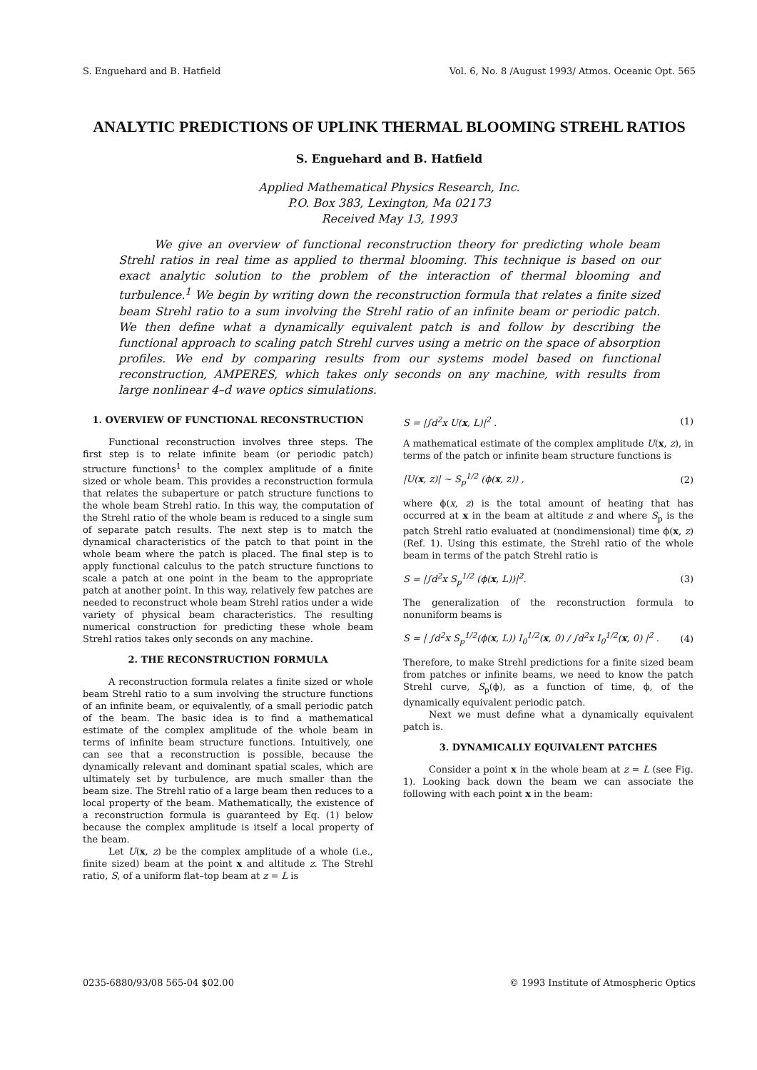S. Enguehard and B. Hatfield Vol. 6, No. 8 /August 1993/ Atmos. Oceanic Opt. 565
ANALYTIC PREDICTIONS OF UPLINK THERMAL BLOOMING STREHL RATIOS
S. Enguehard and B. Hatfield
Applied Mathematical Physics Research, Inc.
P.O. Box 383, Lexington, Ma 02173
Received May 13, 1993
We give an overview of functional reconstruction theory for predicting whole beam Strehl ratios in real time as applied to thermal blooming. This technique is based on our exact analytic solution to the problem of the interaction of thermal blooming and turbulence.<sup>1</sup> We begin by writing down the reconstruction formula that relates a finite sized beam Strehl ratio to a sum involving the Strehl ratio of an infinite beam or periodic patch. We then define what a dynamically equivalent patch is and follow by describing the functional approach to scaling patch Strehl curves using a metric on the space of absorption profiles. We end by comparing results from our systems model based on functional reconstruction, AMPERES, which takes only seconds on any machine, with results from large nonlinear 4–d wave optics simulations.
1. OVERVIEW OF FUNCTIONAL RECONSTRUCTION
Functional reconstruction involves three steps. The first step is to relate infinite beam (or periodic patch) structure functions<sup>1</sup> to the complex amplitude of a finite sized or whole beam. This provides a reconstruction formula that relates the subaperture or patch structure functions to the whole beam Strehl ratio. In this way, the computation of the Strehl ratio of the whole beam is reduced to a single sum of separate patch results. The next step is to match the dynamical characteristics of the patch to that point in the whole beam where the patch is placed. The final step is to apply functional calculus to the patch structure functions to scale a patch at one point in the beam to the appropriate patch at another point. In this way, relatively few patches are needed to reconstruct whole beam Strehl ratios under a wide variety of physical beam characteristics. The resulting numerical construction for predicting these whole beam Strehl ratios takes only seconds on any machine.
2. THE RECONSTRUCTION FORMULA
A reconstruction formula relates a finite sized or whole beam Strehl ratio to a sum involving the structure functions of an infinite beam, or equivalently, of a small periodic patch of the beam. The basic idea is to find a mathematical estimate of the complex amplitude of the whole beam in terms of infinite beam structure functions. Intuitively, one can see that a reconstruction is possible, because the dynamically relevant and dominant spatial scales, which are ultimately set by turbulence, are much smaller than the beam size. The Strehl ratio of a large beam then reduces to a local property of the beam. Mathematically, the existence of a reconstruction formula is guaranteed by Eq. (1) below because the complex amplitude is itself a local property of the beam.
Let U(x, z) be the complex amplitude of a whole (i.e., finite sized) beam at the point x and altitude z. The Strehl ratio, S, of a uniform flat–top beam at z = L is
S = |∫d<sup>2</sup>x U(x, L)|<sup>2</sup> . (1)
A mathematical estimate of the complex amplitude U(x, z), in terms of the patch or infinite beam structure functions is
|U(x, z)| ~ S<sub>p</sub><sup>1/2</sup> (ϕ(x, z)) , (2)
where ϕ(x, z) is the total amount of heating that has occurred at x in the beam at altitude z and where S<sub>p</sub> is the patch Strehl ratio evaluated at (nondimensional) time ϕ(x, z) (Ref. 1). Using this estimate, the Strehl ratio of the whole beam in terms of the patch Strehl ratio is
S = |∫d<sup>2</sup>x S<sub>p</sub><sup>1/2</sup> (ϕ(x, L))|<sup>2</sup>. (3)
The generalization of the reconstruction formula to nonuniform beams is
S = | ∫d<sup>2</sup>x S<sub>p</sub><sup>1/2</sup>(ϕ(x, L)) I<sub>0</sub><sup>1/2</sup>(x, 0) / ∫d<sup>2</sup>x I<sub>0</sub><sup>1/2</sup>(x, 0) |<sup>2</sup> . (4)
Therefore, to make Strehl predictions for a finite sized beam from patches or infinite beams, we need to know the patch Strehl curve, S<sub>p</sub>(ϕ), as a function of time, ϕ, of the dynamically equivalent periodic patch.
Next we must define what a dynamically equivalent patch is.
3. DYNAMICALLY EQUIVALENT PATCHES
Consider a point x in the whole beam at z = L (see Fig. 1). Looking back down the beam we can associate the following with each point x in the beam:
0235-6880/93/08 565-04 $02.00 © 1993 Institute of Atmospheric Optics